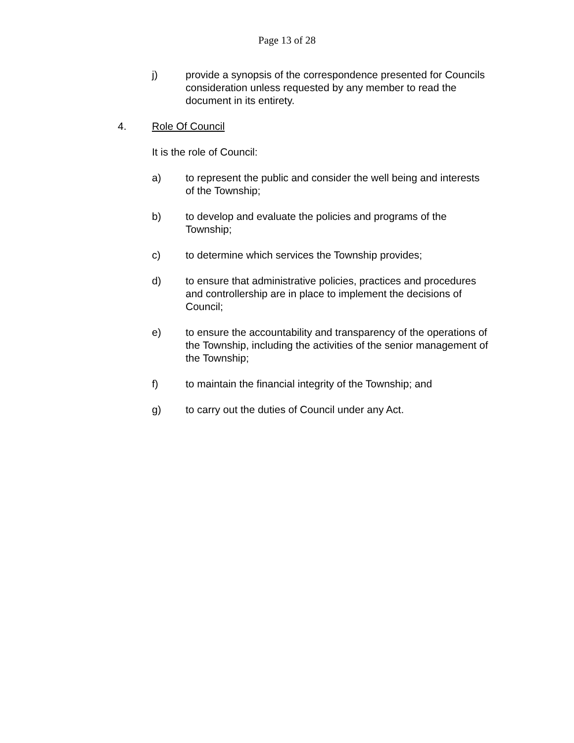Page 13 of 28
j) provide a synopsis of the correspondence presented for Councils consideration unless requested by any member to read the document in its entirety.
4. Role Of Council
It is the role of Council:
a) to represent the public and consider the well being and interests of the Township;
b) to develop and evaluate the policies and programs of the Township;
c) to determine which services the Township provides;
d) to ensure that administrative policies, practices and procedures and controllership are in place to implement the decisions of Council;
e) to ensure the accountability and transparency of the operations of the Township, including the activities of the senior management of the Township;
f) to maintain the financial integrity of the Township; and
g) to carry out the duties of Council under any Act.